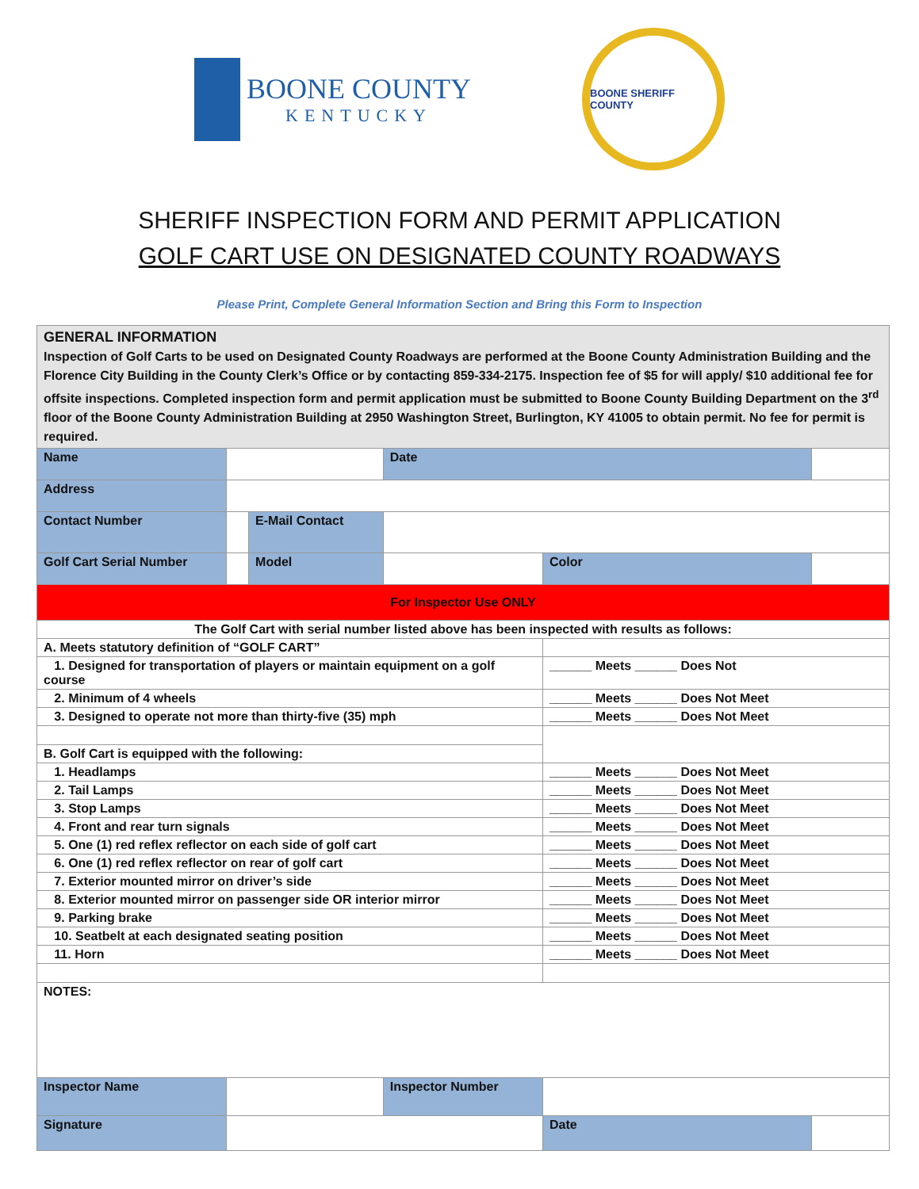BOONE COUNTY
KENTUCKY
BOONE SHERIFF COUNTY
SHERIFF INSPECTION FORM AND PERMIT APPLICATION
GOLF CART USE ON DESIGNATED COUNTY ROADWAYS
Please Print, Complete General Information Section and Bring this Form to Inspection
| GENERAL INFORMATION Inspection of Golf Carts to be used on Designated County Roadways are performed at the Boone County Administration Building and the Florence City Building in the County Clerk’s Office or by contacting 859-334-2175. Inspection fee of $5 for will apply/ $10 additional fee for offsite inspections. Completed inspection form and permit application must be submitted to Boone County Building Department on the 3<sup>rd</sup> floor of the Boone County Administration Building at 2950 Washington Street, Burlington, KY 41005 to obtain permit. No fee for permit is required. | | | | | | |
| Name | | | | Date | | |
| Address | | | | | | |
| Contact Number | | E-Mail Contact | | | | |
| Golf Cart Serial Number | | Model | | | Color | |
| For Inspector Use ONLY | | | | | | |
| The Golf Cart with serial number listed above has been inspected with results as follows: | | | | | | |
| A. Meets statutory definition of “GOLF CART” | | | | | | |
| 1. Designed for transportation of players or maintain equipment on a golf course | | | | | ______ Meets ______ Does Not | |
| 2. Minimum of 4 wheels | | | | | ______ Meets ______ Does Not Meet | |
| 3. Designed to operate not more than thirty-five (35) mph | | | | | ______ Meets ______ Does Not Meet | |
| B. Golf Cart is equipped with the following: | | | | | | |
| 1. Headlamps | | | | | ______ Meets ______ Does Not Meet | |
| 2. Tail Lamps | | | | | ______ Meets ______ Does Not Meet | |
| 3. Stop Lamps | | | | | ______ Meets ______ Does Not Meet | |
| 4. Front and rear turn signals | | | | | ______ Meets ______ Does Not Meet | |
| 5. One (1) red reflex reflector on each side of golf cart | | | | | ______ Meets ______ Does Not Meet | |
| 6. One (1) red reflex reflector on rear of golf cart | | | | | ______ Meets ______ Does Not Meet | |
| 7. Exterior mounted mirror on driver’s side | | | | | ______ Meets ______ Does Not Meet | |
| 8. Exterior mounted mirror on passenger side OR interior mirror | | | | | ______ Meets ______ Does Not Meet | |
| 9. Parking brake | | | | | ______ Meets ______ Does Not Meet | |
| 10. Seatbelt at each designated seating position | | | | | ______ Meets ______ Does Not Meet | |
| 11. Horn | | | | | ______ Meets ______ Does Not Meet | |
| NOTES: | | | | | | |
| Inspector Name | | | Inspector Number | | | |
| Signature | | | | | Date | |